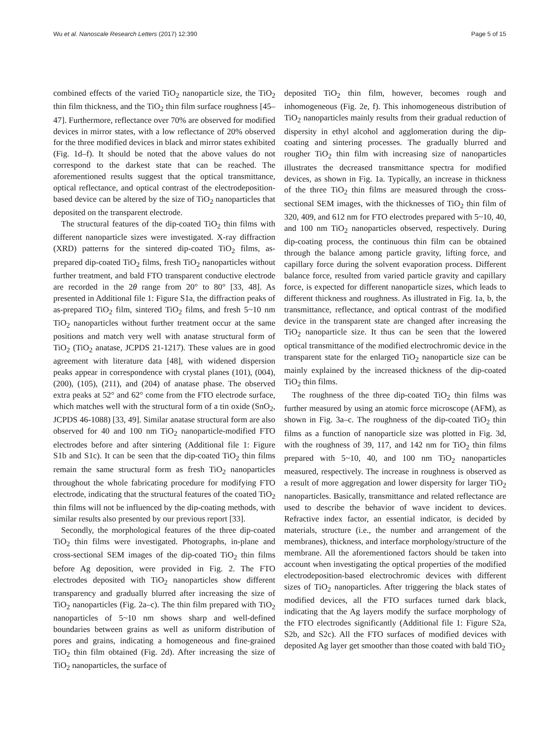Wu et al. Nanoscale Research Letters (2017) 12:390 Page 5 of 15
combined effects of the varied TiO<sub>2</sub> nanoparticle size, the TiO<sub>2</sub> thin film thickness, and the TiO<sub>2</sub> thin film surface roughness [45–47]. Furthermore, reflectance over 70% are observed for modified devices in mirror states, with a low reflectance of 20% observed for the three modified devices in black and mirror states exhibited (Fig. 1d–f). It should be noted that the above values do not correspond to the darkest state that can be reached. The aforementioned results suggest that the optical transmittance, optical reflectance, and optical contrast of the electrodeposition-based device can be altered by the size of TiO<sub>2</sub> nanoparticles that deposited on the transparent electrode.
The structural features of the dip-coated TiO<sub>2</sub> thin films with different nanoparticle sizes were investigated. X-ray diffraction (XRD) patterns for the sintered dip-coated TiO<sub>2</sub> films, as-prepared dip-coated TiO<sub>2</sub> films, fresh TiO<sub>2</sub> nanoparticles without further treatment, and bald FTO transparent conductive electrode are recorded in the 2θ range from 20° to 80° [33, 48]. As presented in Additional file 1: Figure S1a, the diffraction peaks of as-prepared TiO<sub>2</sub> film, sintered TiO<sub>2</sub> films, and fresh 5~10 nm TiO<sub>2</sub> nanoparticles without further treatment occur at the same positions and match very well with anatase structural form of TiO<sub>2</sub> (TiO<sub>2</sub> anatase, JCPDS 21-1217). These values are in good agreement with literature data [48], with widened dispersion peaks appear in correspondence with crystal planes (101), (004), (200), (105), (211), and (204) of anatase phase. The observed extra peaks at 52° and 62° come from the FTO electrode surface, which matches well with the structural form of a tin oxide (SnO<sub>2</sub>, JCPDS 46-1088) [33, 49]. Similar anatase structural form are also observed for 40 and 100 nm TiO<sub>2</sub> nanoparticle-modified FTO electrodes before and after sintering (Additional file 1: Figure S1b and S1c). It can be seen that the dip-coated TiO<sub>2</sub> thin films remain the same structural form as fresh TiO<sub>2</sub> nanoparticles throughout the whole fabricating procedure for modifying FTO electrode, indicating that the structural features of the coated TiO<sub>2</sub> thin films will not be influenced by the dip-coating methods, with similar results also presented by our previous report [33].
Secondly, the morphological features of the three dip-coated TiO<sub>2</sub> thin films were investigated. Photographs, in-plane and cross-sectional SEM images of the dip-coated TiO<sub>2</sub> thin films before Ag deposition, were provided in Fig. 2. The FTO electrodes deposited with TiO<sub>2</sub> nanoparticles show different transparency and gradually blurred after increasing the size of TiO<sub>2</sub> nanoparticles (Fig. 2a–c). The thin film prepared with TiO<sub>2</sub> nanoparticles of 5~10 nm shows sharp and well-defined boundaries between grains as well as uniform distribution of pores and grains, indicating a homogeneous and fine-grained TiO<sub>2</sub> thin film obtained (Fig. 2d). After increasing the size of TiO<sub>2</sub> nanoparticles, the surface of
deposited TiO<sub>2</sub> thin film, however, becomes rough and inhomogeneous (Fig. 2e, f). This inhomogeneous distribution of TiO<sub>2</sub> nanoparticles mainly results from their gradual reduction of dispersity in ethyl alcohol and agglomeration during the dip-coating and sintering processes. The gradually blurred and rougher TiO<sub>2</sub> thin film with increasing size of nanoparticles illustrates the decreased transmittance spectra for modified devices, as shown in Fig. 1a. Typically, an increase in thickness of the three TiO<sub>2</sub> thin films are measured through the cross-sectional SEM images, with the thicknesses of TiO<sub>2</sub> thin film of 320, 409, and 612 nm for FTO electrodes prepared with 5~10, 40, and 100 nm TiO<sub>2</sub> nanoparticles observed, respectively. During dip-coating process, the continuous thin film can be obtained through the balance among particle gravity, lifting force, and capillary force during the solvent evaporation process. Different balance force, resulted from varied particle gravity and capillary force, is expected for different nanoparticle sizes, which leads to different thickness and roughness. As illustrated in Fig. 1a, b, the transmittance, reflectance, and optical contrast of the modified device in the transparent state are changed after increasing the TiO<sub>2</sub> nanoparticle size. It thus can be seen that the lowered optical transmittance of the modified electrochromic device in the transparent state for the enlarged TiO<sub>2</sub> nanoparticle size can be mainly explained by the increased thickness of the dip-coated TiO<sub>2</sub> thin films.
The roughness of the three dip-coated TiO<sub>2</sub> thin films was further measured by using an atomic force microscope (AFM), as shown in Fig. 3a–c. The roughness of the dip-coated TiO<sub>2</sub> thin films as a function of nanoparticle size was plotted in Fig. 3d, with the roughness of 39, 117, and 142 nm for TiO<sub>2</sub> thin films prepared with 5~10, 40, and 100 nm TiO<sub>2</sub> nanoparticles measured, respectively. The increase in roughness is observed as a result of more aggregation and lower dispersity for larger TiO<sub>2</sub> nanoparticles. Basically, transmittance and related reflectance are used to describe the behavior of wave incident to devices. Refractive index factor, an essential indicator, is decided by materials, structure (i.e., the number and arrangement of the membranes), thickness, and interface morphology/structure of the membrane. All the aforementioned factors should be taken into account when investigating the optical properties of the modified electrodeposition-based electrochromic devices with different sizes of TiO<sub>2</sub> nanoparticles. After triggering the black states of modified devices, all the FTO surfaces turned dark black, indicating that the Ag layers modify the surface morphology of the FTO electrodes significantly (Additional file 1: Figure S2a, S2b, and S2c). All the FTO surfaces of modified devices with deposited Ag layer get smoother than those coated with bald TiO<sub>2</sub>